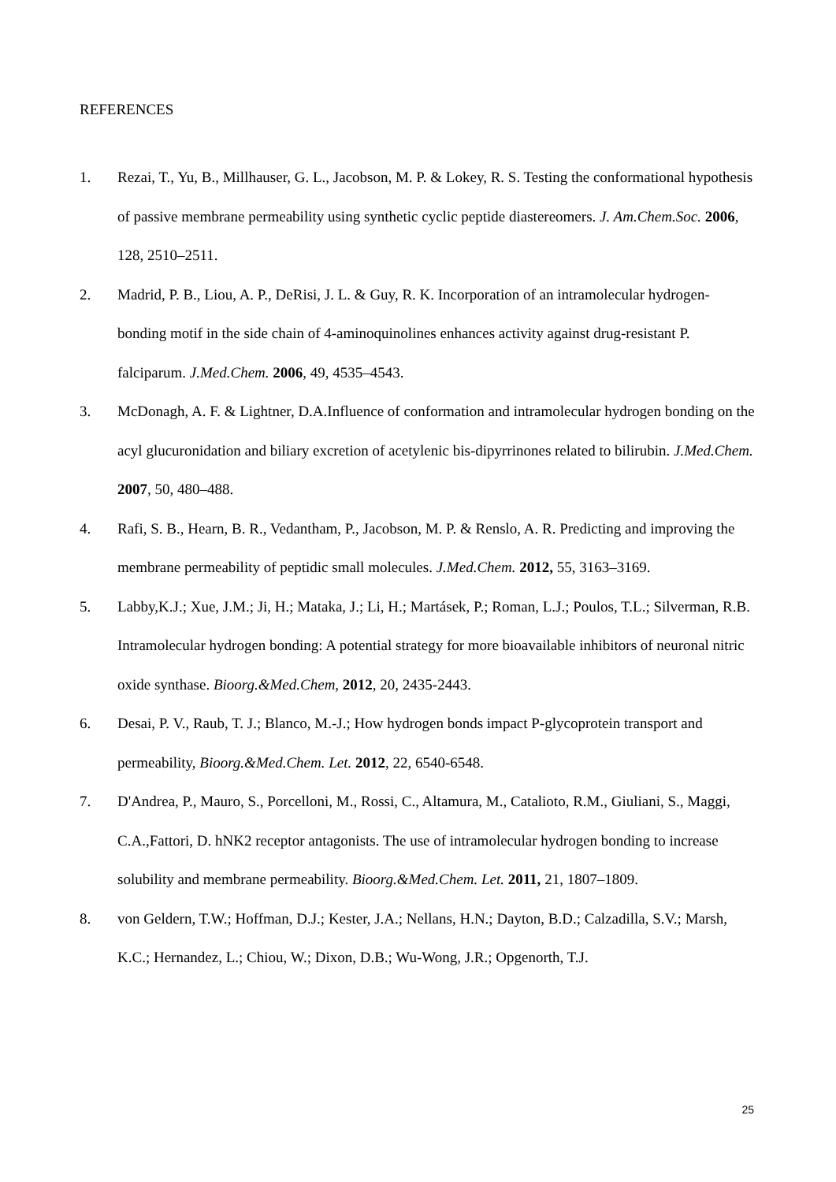REFERENCES
1. Rezai, T., Yu, B., Millhauser, G. L., Jacobson, M. P. & Lokey, R. S. Testing the conformational hypothesis of passive membrane permeability using synthetic cyclic peptide diastereomers. J. Am.Chem.Soc. 2006, 128, 2510–2511.
2. Madrid, P. B., Liou, A. P., DeRisi, J. L. & Guy, R. K. Incorporation of an intramolecular hydrogen-bonding motif in the side chain of 4-aminoquinolines enhances activity against drug-resistant P. falciparum. J.Med.Chem. 2006, 49, 4535–4543.
3. McDonagh, A. F. & Lightner, D.A.Influence of conformation and intramolecular hydrogen bonding on the acyl glucuronidation and biliary excretion of acetylenic bis-dipyrrinones related to bilirubin. J.Med.Chem. 2007, 50, 480–488.
4. Rafi, S. B., Hearn, B. R., Vedantham, P., Jacobson, M. P. & Renslo, A. R. Predicting and improving the membrane permeability of peptidic small molecules. J.Med.Chem. 2012, 55, 3163–3169.
5. Labby,K.J.; Xue, J.M.; Ji, H.; Mataka, J.; Li, H.; Martásek, P.; Roman, L.J.; Poulos, T.L.; Silverman, R.B. Intramolecular hydrogen bonding: A potential strategy for more bioavailable inhibitors of neuronal nitric oxide synthase. Bioorg.&Med.Chem, 2012, 20, 2435-2443.
6. Desai, P. V., Raub, T. J.; Blanco, M.-J.; How hydrogen bonds impact P-glycoprotein transport and permeability, Bioorg.&Med.Chem. Let. 2012, 22, 6540-6548.
7. D'Andrea, P., Mauro, S., Porcelloni, M., Rossi, C., Altamura, M., Catalioto, R.M., Giuliani, S., Maggi, C.A.,Fattori, D. hNK2 receptor antagonists. The use of intramolecular hydrogen bonding to increase solubility and membrane permeability. Bioorg.&Med.Chem. Let. 2011, 21, 1807–1809.
8. von Geldern, T.W.; Hoffman, D.J.; Kester, J.A.; Nellans, H.N.; Dayton, B.D.; Calzadilla, S.V.; Marsh, K.C.; Hernandez, L.; Chiou, W.; Dixon, D.B.; Wu-Wong, J.R.; Opgenorth, T.J.
25